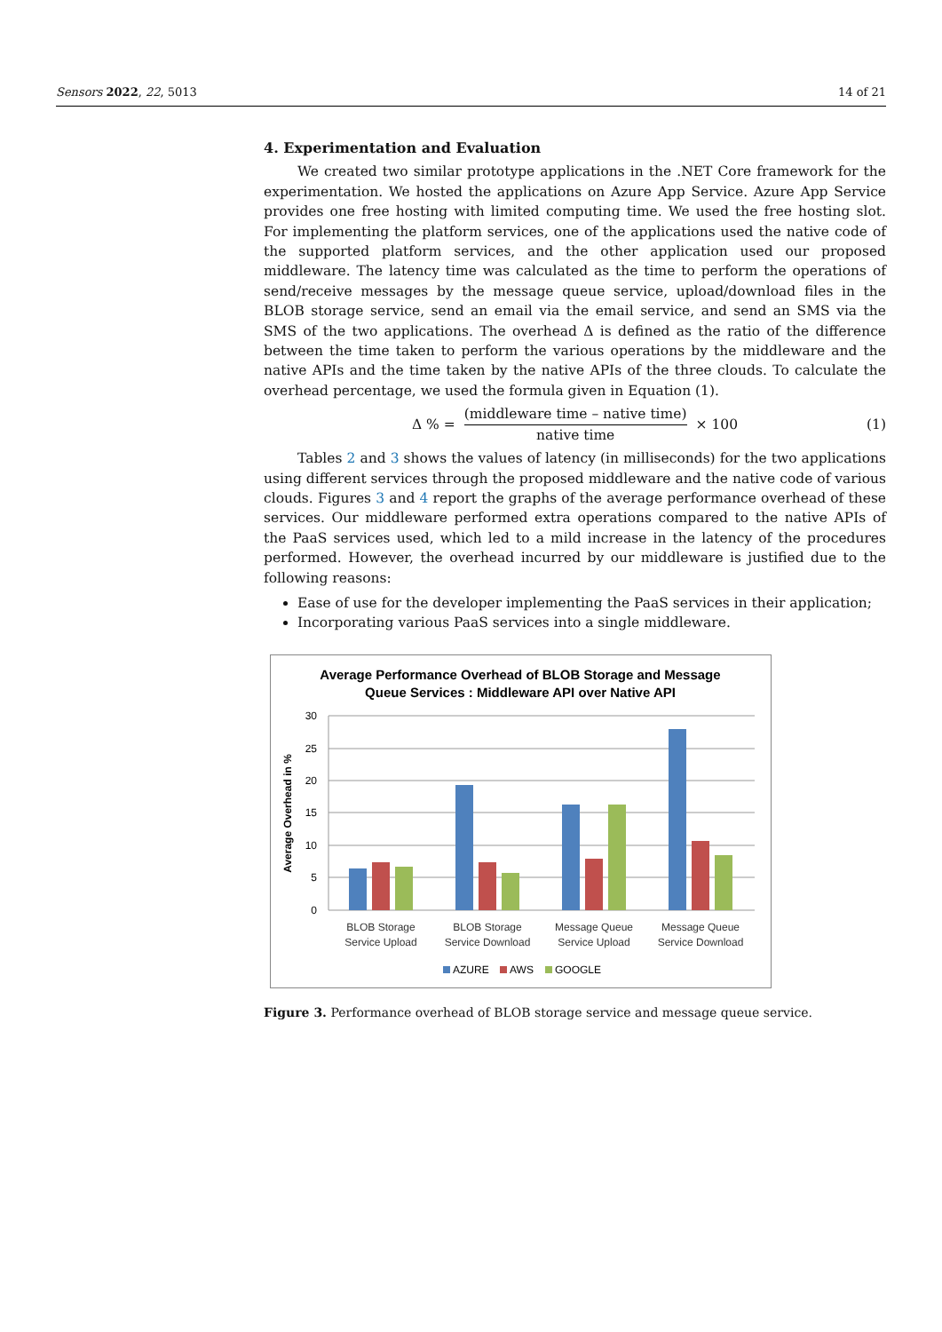Sensors 2022, 22, 5013 14 of 21
4. Experimentation and Evaluation
We created two similar prototype applications in the .NET Core framework for the experimentation. We hosted the applications on Azure App Service. Azure App Service provides one free hosting with limited computing time. We used the free hosting slot. For implementing the platform services, one of the applications used the native code of the supported platform services, and the other application used our proposed middleware. The latency time was calculated as the time to perform the operations of send/receive messages by the message queue service, upload/download files in the BLOB storage service, send an email via the email service, and send an SMS via the SMS of the two applications. The overhead Δ is defined as the ratio of the difference between the time taken to perform the various operations by the middleware and the native APIs and the time taken by the native APIs of the three clouds. To calculate the overhead percentage, we used the formula given in Equation (1).
Δ % = (middleware time – native time) native time × 100 (1)
Tables 2 and 3 shows the values of latency (in milliseconds) for the two applications using different services through the proposed middleware and the native code of various clouds. Figures 3 and 4 report the graphs of the average performance overhead of these services. Our middleware performed extra operations compared to the native APIs of the PaaS services used, which led to a mild increase in the latency of the procedures performed. However, the overhead incurred by our middleware is justified due to the following reasons:
Ease of use for the developer implementing the PaaS services in their application;
Incorporating various PaaS services into a single middleware.
Average Performance Overhead of BLOB Storage and Message
Queue Services : Middleware API over Native API
30
25
20
15
10
5
0
Average Overhead in %
BLOB Storage
Service Upload
BLOB Storage
Service Download
Message Queue
Service Upload
Message Queue
Service Download
AZURE
AWS
GOOGLE
Figure 3. Performance overhead of BLOB storage service and message queue service.